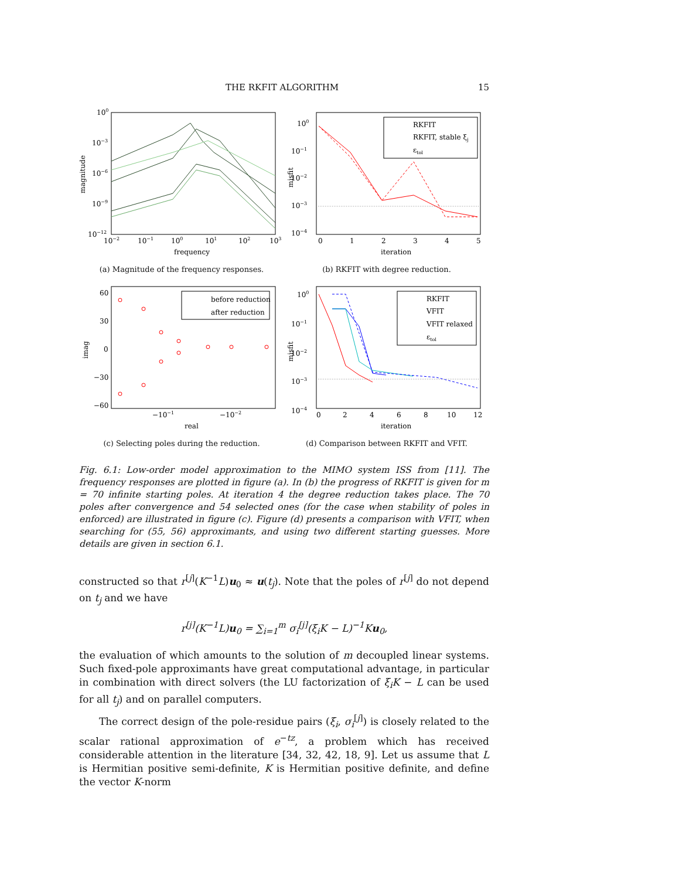THE RKFIT ALGORITHM 15
100
10−3
10−6
10−9
10−12
10−2
10−1
100
101
102
103
frequency
magnitude
(a) Magnitude of the frequency responses.
100
10−1
10−2
10−3
10−4
0
1
2
3
4
5
iteration
misfit
RKFIT
RKFIT, stable ξj
εtol
(b) RKFIT with degree reduction.
60
30
0
−30
−60
−10−1
−10−2
real
imag
before reduction
after reduction
(c) Selecting poles during the reduction.
100
10−1
10−2
10−3
10−4
0
2
4
6
8
10
12
iteration
misfit
RKFIT
VFIT
VFIT relaxed
εtol
(d) Comparison between RKFIT and VFIT.
Fig. 6.1: Low-order model approximation to the MIMO system ISS from [11]. The frequency responses are plotted in figure (a). In (b) the progress of RKFIT is given for m = 70 infinite starting poles. At iteration 4 the degree reduction takes place. The 70 poles after convergence and 54 selected ones (for the case when stability of poles in enforced) are illustrated in figure (c). Figure (d) presents a comparison with VFIT, when searching for (55, 56) approximants, and using two different starting guesses. More details are given in section 6.1.
constructed so that r<sup>[j]</sup>(K<sup>−1</sup>L)u<sub>0</sub> ≈ u(t<sub>j</sub>). Note that the poles of r<sup>[j]</sup> do not depend on t<sub>j</sub> and we have
r<sup>[j]</sup>(K<sup>−1</sup>L)u<sub>0</sub> = ∑<sub>i=1</sub><sup>m</sup> σ<sub>i</sub><sup>[j]</sup>(ξ<sub>i</sub>K − L)<sup>−1</sup>Ku<sub>0</sub>,
the evaluation of which amounts to the solution of m decoupled linear systems. Such fixed-pole approximants have great computational advantage, in particular in combination with direct solvers (the LU factorization of ξ<sub>i</sub>K − L can be used for all t<sub>j</sub>) and on parallel computers.
The correct design of the pole-residue pairs (ξ<sub>i</sub>, σ<sub>i</sub><sup>[j]</sup>) is closely related to the scalar rational approximation of e<sup>−tz</sup>, a problem which has received considerable attention in the literature [34, 32, 42, 18, 9]. Let us assume that L is Hermitian positive semi-definite, K is Hermitian positive definite, and define the vector K-norm